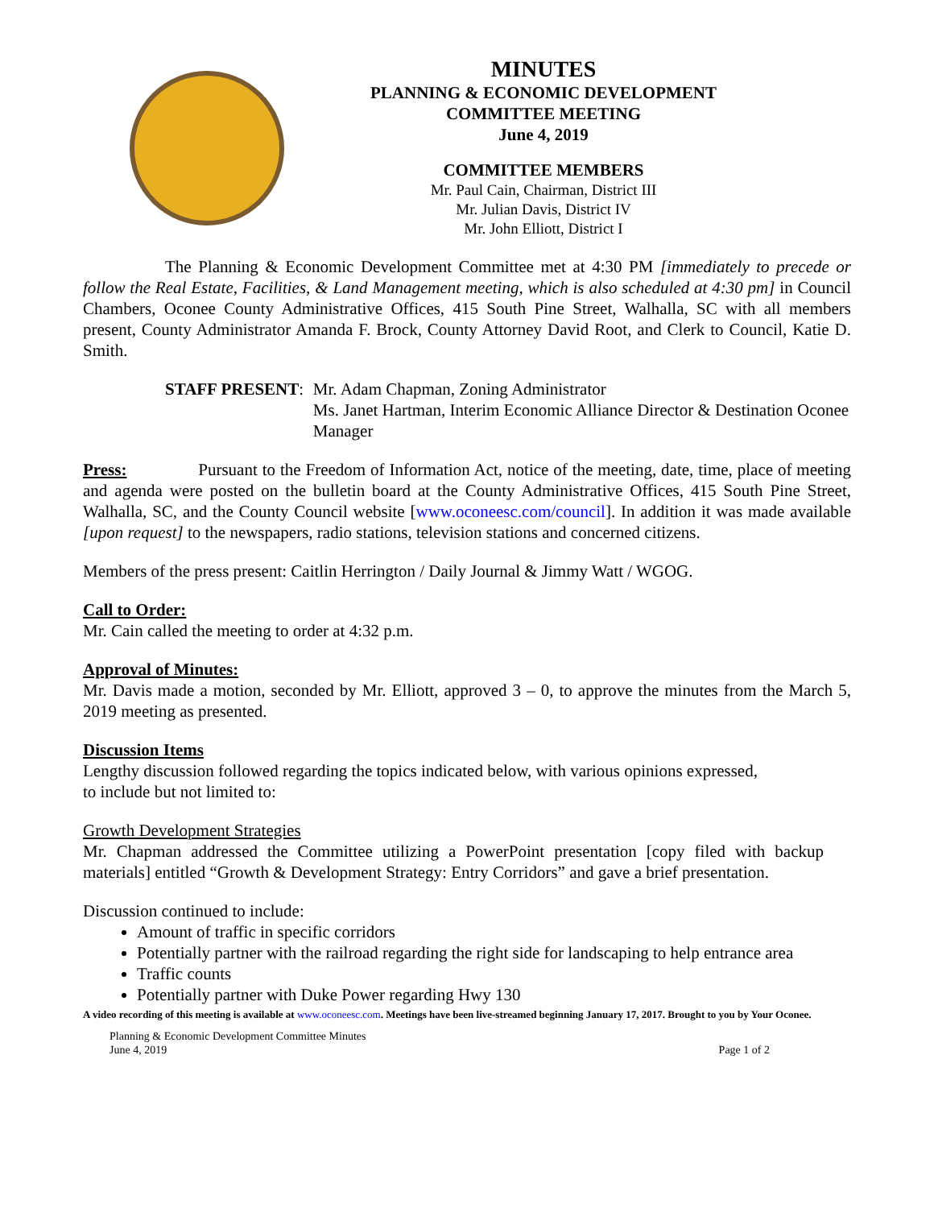MINUTES
PLANNING & ECONOMIC DEVELOPMENT
COMMITTEE MEETING
June 4, 2019
COMMITTEE MEMBERS
Mr. Paul Cain, Chairman, District III
Mr. Julian Davis, District IV
Mr. John Elliott, District I
The Planning & Economic Development Committee met at 4:30 PM [immediately to precede or follow the Real Estate, Facilities, & Land Management meeting, which is also scheduled at 4:30 pm] in Council Chambers, Oconee County Administrative Offices, 415 South Pine Street, Walhalla, SC with all members present, County Administrator Amanda F. Brock, County Attorney David Root, and Clerk to Council, Katie D. Smith.
STAFF PRESENT: Mr. Adam Chapman, Zoning Administrator
Ms. Janet Hartman, Interim Economic Alliance Director & Destination Oconee Manager
Press: Pursuant to the Freedom of Information Act, notice of the meeting, date, time, place of meeting and agenda were posted on the bulletin board at the County Administrative Offices, 415 South Pine Street, Walhalla, SC, and the County Council website [www.oconeesc.com/council]. In addition it was made available [upon request] to the newspapers, radio stations, television stations and concerned citizens.
Members of the press present: Caitlin Herrington / Daily Journal & Jimmy Watt / WGOG.
Call to Order:
Mr. Cain called the meeting to order at 4:32 p.m.
Approval of Minutes:
Mr. Davis made a motion, seconded by Mr. Elliott, approved 3 – 0, to approve the minutes from the March 5, 2019 meeting as presented.
Discussion Items
Lengthy discussion followed regarding the topics indicated below, with various opinions expressed,
to include but not limited to:
Growth Development Strategies
Mr. Chapman addressed the Committee utilizing a PowerPoint presentation [copy filed with backup materials] entitled “Growth & Development Strategy: Entry Corridors” and gave a brief presentation.
Discussion continued to include:
Amount of traffic in specific corridors
Potentially partner with the railroad regarding the right side for landscaping to help entrance area
Traffic counts
Potentially partner with Duke Power regarding Hwy 130
A video recording of this meeting is available at www.oconeesc.com. Meetings have been live-streamed beginning January 17, 2017. Brought to you by Your Oconee.
Planning & Economic Development Committee Minutes
June 4, 2019 Page 1 of 2